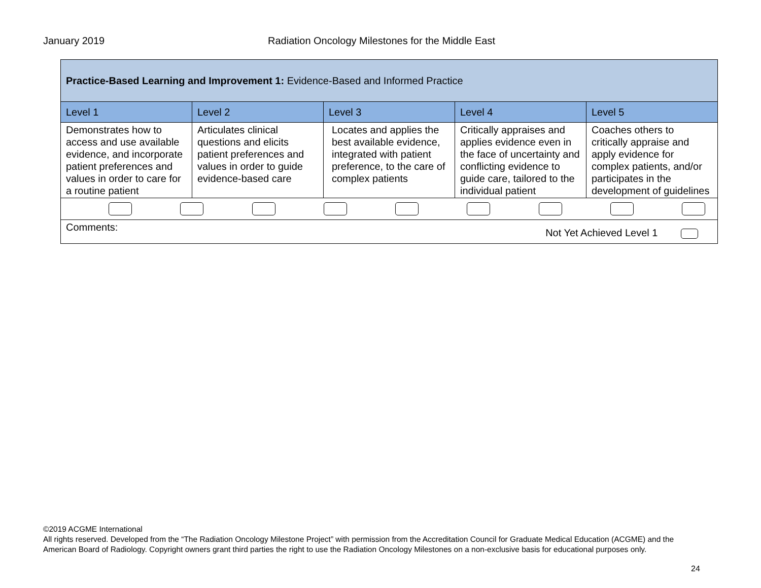January 2019 Radiation Oncology Milestones for the Middle East
| Practice-Based Learning and Improvement 1: Evidence-Based and Informed Practice | | | | |
| Level 1 | Level 2 | Level 3 | Level 4 | Level 5 |
| Demonstrates how to access and use available evidence, and incorporate patient preferences and values in order to care for a routine patient | Articulates clinical questions and elicits patient preferences and values in order to guide evidence-based care | Locates and applies the best available evidence, integrated with patient preference, to the care of complex patients | Critically appraises and applies evidence even in the face of uncertainty and conflicting evidence to guide care, tailored to the individual patient | Coaches others to critically appraise and apply evidence for complex patients, and/or participates in the development of guidelines |
| Comments: Not Yet Achieved Level 1 | | | | |
©2019 ACGME International
All rights reserved. Developed from the “The Radiation Oncology Milestone Project” with permission from the Accreditation Council for Graduate Medical Education (ACGME) and the American Board of Radiology. Copyright owners grant third parties the right to use the Radiation Oncology Milestones on a non-exclusive basis for educational purposes only.
24